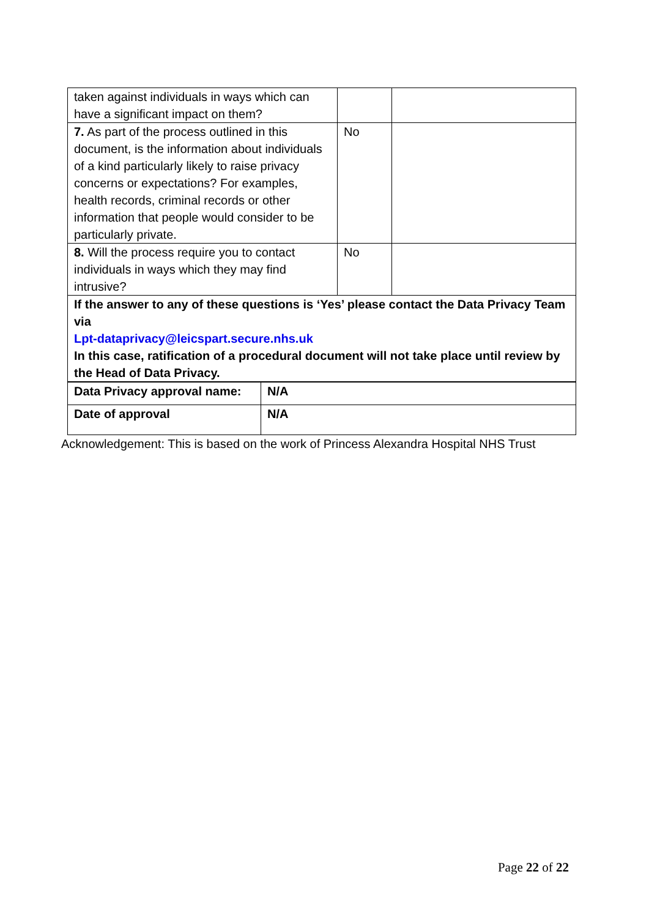| taken against individuals in ways which can have a significant impact on them? | | |
| 7. As part of the process outlined in this document, is the information about individuals of a kind particularly likely to raise privacy concerns or expectations? For examples, health records, criminal records or other information that people would consider to be particularly private. | No | |
| 8. Will the process require you to contact individuals in ways which they may find intrusive? | No | |
| If the answer to any of these questions is ‘Yes’ please contact the Data Privacy Team via Lpt-dataprivacy@leicspart.secure.nhs.uk In this case, ratification of a procedural document will not take place until review by the Head of Data Privacy. | | |
| Data Privacy approval name: | N/A |
| Date of approval | N/A |
Acknowledgement: This is based on the work of Princess Alexandra Hospital NHS Trust
Page 22 of 22